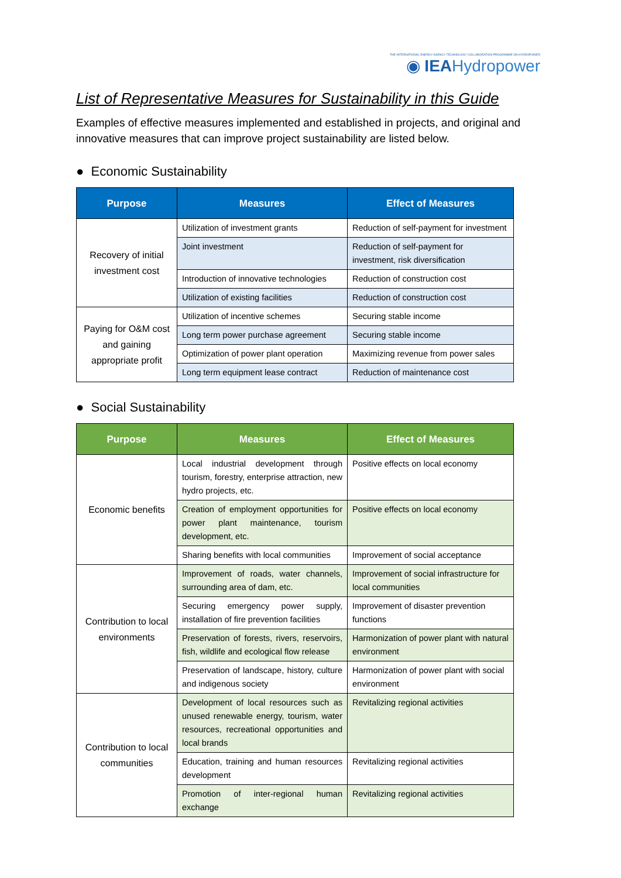THE INTERNATIONAL ENERGY AGENCY TECHNOLOGY COLLABORATION PROGRAMME ON HYDROPOWER
◉ IEA Hydropower
List of Representative Measures for Sustainability in this Guide
Examples of effective measures implemented and established in projects, and original and innovative measures that can improve project sustainability are listed below.
● Economic Sustainability
| Purpose | Measures | Effect of Measures |
| --- | --- | --- |
| Recovery of initial investment cost | Utilization of investment grants | Reduction of self-payment for investment |
| | Joint investment | Reduction of self-payment for investment, risk diversification |
| | Introduction of innovative technologies | Reduction of construction cost |
| | Utilization of existing facilities | Reduction of construction cost |
| Paying for O&M cost and gaining appropriate profit | Utilization of incentive schemes | Securing stable income |
| | Long term power purchase agreement | Securing stable income |
| | Optimization of power plant operation | Maximizing revenue from power sales |
| | Long term equipment lease contract | Reduction of maintenance cost |
● Social Sustainability
| Purpose | Measures | Effect of Measures |
| --- | --- | --- |
| Economic benefits | Local industrial development through tourism, forestry, enterprise attraction, new hydro projects, etc. | Positive effects on local economy |
| | Creation of employment opportunities for power plant maintenance, tourism development, etc. | Positive effects on local economy |
| | Sharing benefits with local communities | Improvement of social acceptance |
| Contribution to local environments | Improvement of roads, water channels, surrounding area of dam, etc. | Improvement of social infrastructure for local communities |
| | Securing emergency power supply, installation of fire prevention facilities | Improvement of disaster prevention functions |
| | Preservation of forests, rivers, reservoirs, fish, wildlife and ecological flow release | Harmonization of power plant with natural environment |
| | Preservation of landscape, history, culture and indigenous society | Harmonization of power plant with social environment |
| Contribution to local communities | Development of local resources such as unused renewable energy, tourism, water resources, recreational opportunities and local brands | Revitalizing regional activities |
| | Education, training and human resources development | Revitalizing regional activities |
| | Promotion of inter-regional human exchange | Revitalizing regional activities |